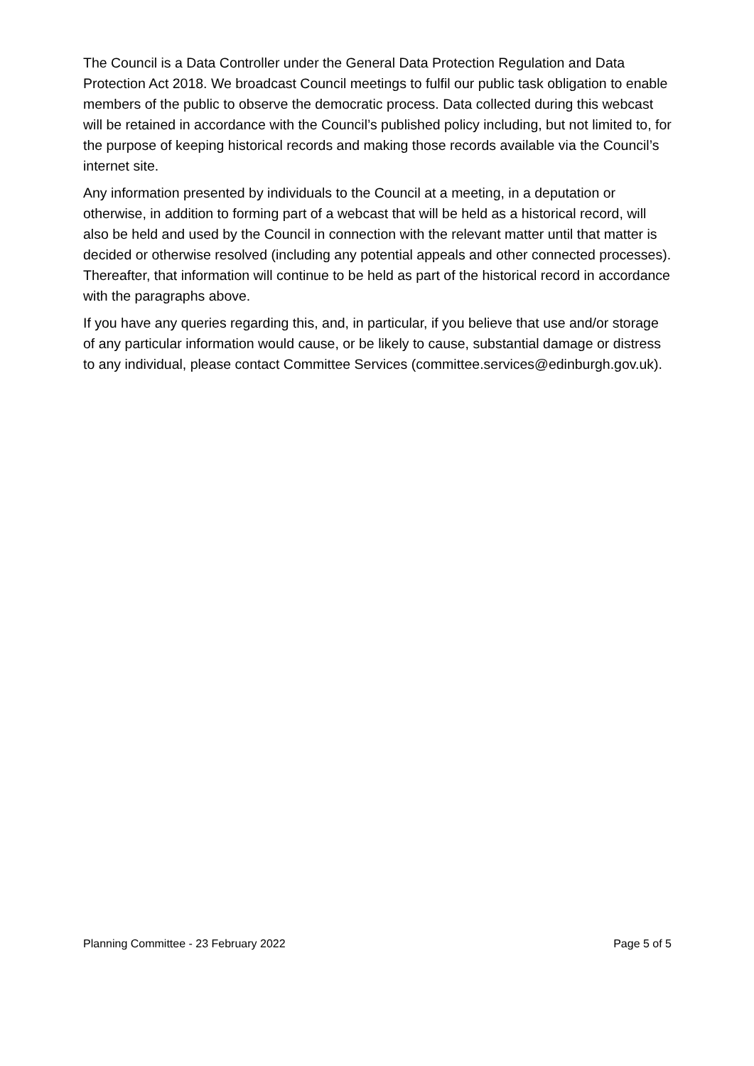The Council is a Data Controller under the General Data Protection Regulation and Data Protection Act 2018. We broadcast Council meetings to fulfil our public task obligation to enable members of the public to observe the democratic process. Data collected during this webcast will be retained in accordance with the Council’s published policy including, but not limited to, for the purpose of keeping historical records and making those records available via the Council’s internet site.
Any information presented by individuals to the Council at a meeting, in a deputation or otherwise, in addition to forming part of a webcast that will be held as a historical record, will also be held and used by the Council in connection with the relevant matter until that matter is decided or otherwise resolved (including any potential appeals and other connected processes). Thereafter, that information will continue to be held as part of the historical record in accordance with the paragraphs above.
If you have any queries regarding this, and, in particular, if you believe that use and/or storage of any particular information would cause, or be likely to cause, substantial damage or distress to any individual, please contact Committee Services (committee.services@edinburgh.gov.uk).
Planning Committee - 23 February 2022 Page 5 of 5